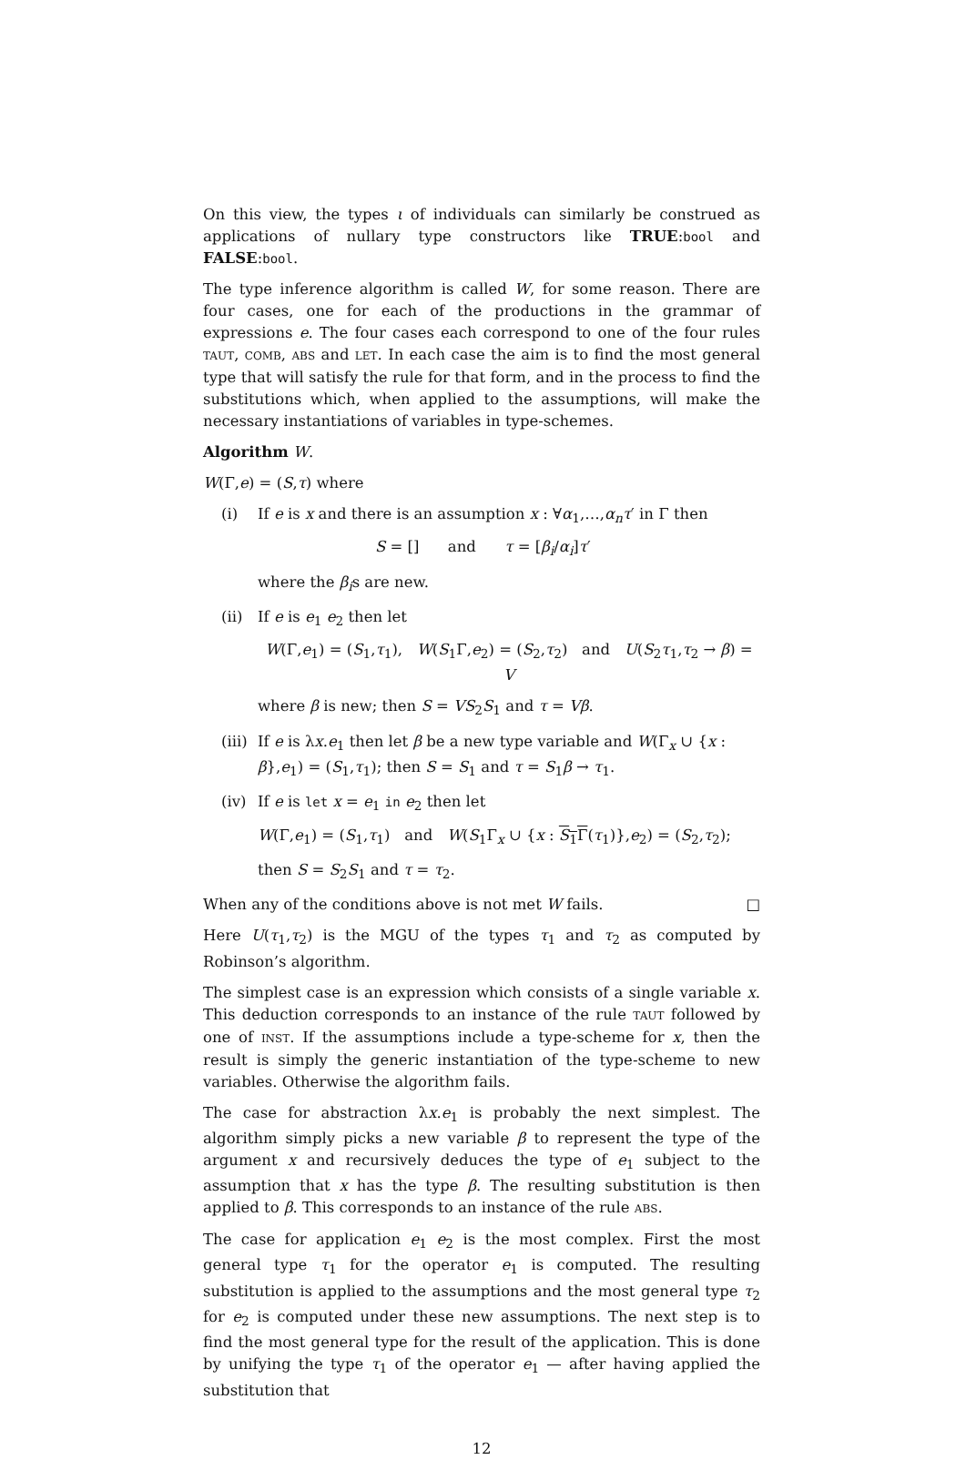On this view, the types ι of individuals can similarly be construed as applications of nullary type constructors like TRUE:bool and FALSE:bool.
The type inference algorithm is called W, for some reason. There are four cases, one for each of the productions in the grammar of expressions e. The four cases each correspond to one of the four rules TAUT, COMB, ABS and LET. In each case the aim is to find the most general type that will satisfy the rule for that form, and in the process to find the substitutions which, when applied to the assumptions, will make the necessary instantiations of variables in type-schemes.
Algorithm W.
W(Γ,e) = (S,τ) where
(i) If e is x and there is an assumption x : ∀α<sub>1</sub>,…,α<sub>n</sub> τ′ in Γ then
S = [] and τ = [β<sub>i</sub>/α<sub>i</sub>]τ′
where the β<sub>i</sub>s are new.
(ii) If e is e<sub>1</sub> e<sub>2</sub> then let
W(Γ,e<sub>1</sub>) = (S<sub>1</sub>,τ<sub>1</sub>), W(S<sub>1</sub>Γ,e<sub>2</sub>) = (S<sub>2</sub>,τ<sub>2</sub>) and U(S<sub>2</sub>τ<sub>1</sub>,τ<sub>2</sub> → β) = V
where β is new; then S = VS<sub>2</sub>S<sub>1</sub> and τ = Vβ.
(iii)
If e is λx.e<sub>1</sub> then let β be a new type variable and W(Γ<sub>x</sub> ∪ {x : β},e<sub>1</sub>) = (S<sub>1</sub>,τ<sub>1</sub>); then S = S<sub>1</sub> and τ = S<sub>1</sub>β → τ<sub>1</sub>.
(iv) If e is let x = e<sub>1</sub> in e<sub>2</sub> then let
W(Γ,e<sub>1</sub>) = (S<sub>1</sub>,τ<sub>1</sub>) and W(S<sub>1</sub>Γ<sub>x</sub> ∪ {x : S<sub>1</sub>Γ(τ<sub>1</sub>)},e<sub>2</sub>) = (S<sub>2</sub>,τ<sub>2</sub>);
then S = S<sub>2</sub>S<sub>1</sub> and τ = τ<sub>2</sub>.
When any of the conditions above is not met W fails. □
Here U(τ<sub>1</sub>,τ<sub>2</sub>) is the MGU of the types τ<sub>1</sub> and τ<sub>2</sub> as computed by Robinson’s algorithm.
The simplest case is an expression which consists of a single variable x. This deduction corresponds to an instance of the rule TAUT followed by one of INST. If the assumptions include a type-scheme for x, then the result is simply the generic instantiation of the type-scheme to new variables. Otherwise the algorithm fails.
The case for abstraction λx.e<sub>1</sub> is probably the next simplest. The algorithm simply picks a new variable β to represent the type of the argument x and recursively deduces the type of e<sub>1</sub> subject to the assumption that x has the type β. The resulting substitution is then applied to β. This corresponds to an instance of the rule ABS.
The case for application e<sub>1</sub> e<sub>2</sub> is the most complex. First the most general type τ<sub>1</sub> for the operator e<sub>1</sub> is computed. The resulting substitution is applied to the assumptions and the most general type τ<sub>2</sub> for e<sub>2</sub> is computed under these new assumptions. The next step is to find the most general type for the result of the application. This is done by unifying the type τ<sub>1</sub> of the operator e<sub>1</sub> — after having applied the substitution that
12